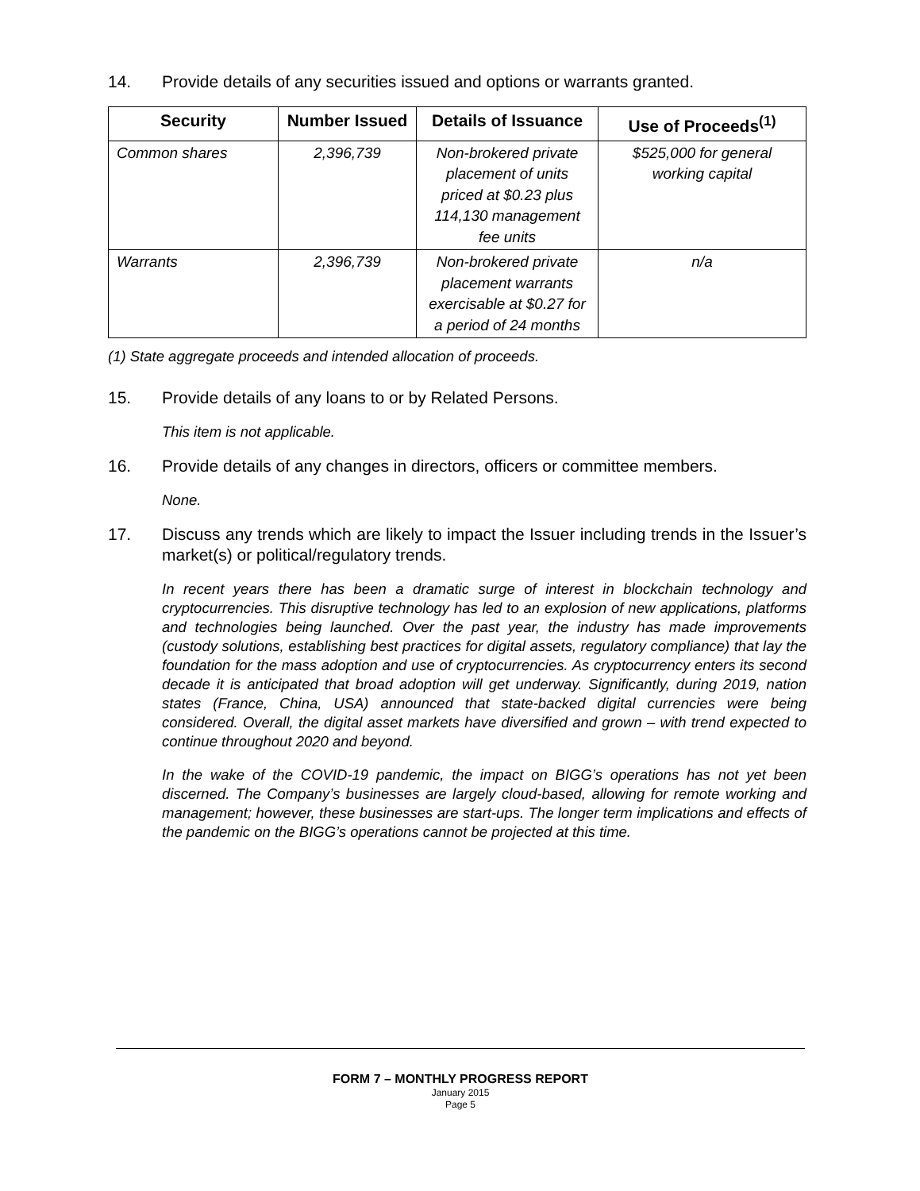14. Provide details of any securities issued and options or warrants granted.
| Security | Number Issued | Details of Issuance | Use of Proceeds<sup>(1)</sup> |
| --- | --- | --- | --- |
| Common shares | 2,396,739 | Non-brokered private placement of units priced at $0.23 plus 114,130 management fee units | $525,000 for general working capital |
| Warrants | 2,396,739 | Non-brokered private placement warrants exercisable at $0.27 for a period of 24 months | n/a |
(1) State aggregate proceeds and intended allocation of proceeds.
15. Provide details of any loans to or by Related Persons.
This item is not applicable.
16. Provide details of any changes in directors, officers or committee members.
None.
17. Discuss any trends which are likely to impact the Issuer including trends in the Issuer’s market(s) or political/regulatory trends.
In recent years there has been a dramatic surge of interest in blockchain technology and cryptocurrencies. This disruptive technology has led to an explosion of new applications, platforms and technologies being launched. Over the past year, the industry has made improvements (custody solutions, establishing best practices for digital assets, regulatory compliance) that lay the foundation for the mass adoption and use of cryptocurrencies. As cryptocurrency enters its second decade it is anticipated that broad adoption will get underway. Significantly, during 2019, nation states (France, China, USA) announced that state-backed digital currencies were being considered. Overall, the digital asset markets have diversified and grown – with trend expected to continue throughout 2020 and beyond.
In the wake of the COVID-19 pandemic, the impact on BIGG’s operations has not yet been discerned. The Company’s businesses are largely cloud-based, allowing for remote working and management; however, these businesses are start-ups. The longer term implications and effects of the pandemic on the BIGG’s operations cannot be projected at this time.
FORM 7 – MONTHLY PROGRESS REPORT
January 2015
Page 5